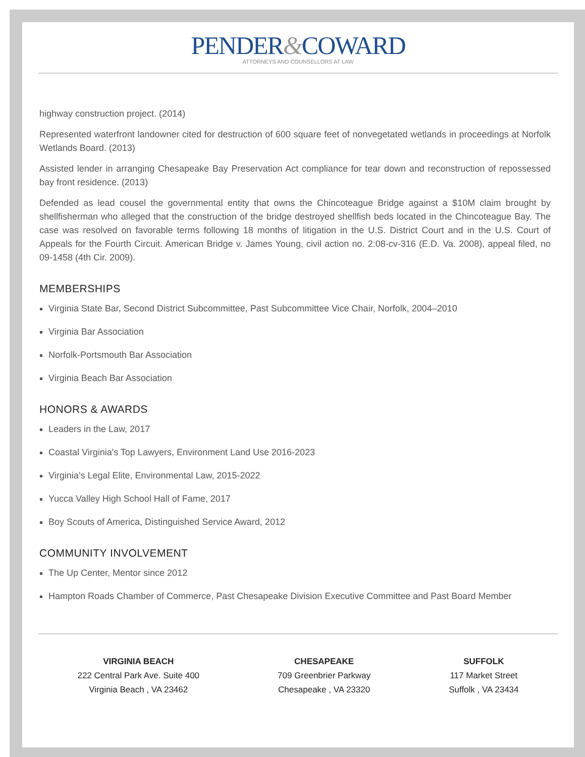PENDER&COWARD
ATTORNEYS AND COUNSELLORS AT LAW
highway construction project. (2014)
Represented waterfront landowner cited for destruction of 600 square feet of nonvegetated wetlands in proceedings at Norfolk Wetlands Board. (2013)
Assisted lender in arranging Chesapeake Bay Preservation Act compliance for tear down and reconstruction of repossessed bay front residence. (2013)
Defended as lead cousel the governmental entity that owns the Chincoteague Bridge against a $10M claim brought by shellfisherman who alleged that the construction of the bridge destroyed shellfish beds located in the Chincoteague Bay. The case was resolved on favorable terms following 18 months of litigation in the U.S. District Court and in the U.S. Court of Appeals for the Fourth Circuit. American Bridge v. James Young, civil action no. 2:08-cv-316 (E.D. Va. 2008), appeal filed, no 09-1458 (4th Cir. 2009).
MEMBERSHIPS
Virginia State Bar, Second District Subcommittee, Past Subcommittee Vice Chair, Norfolk, 2004–2010
Virginia Bar Association
Norfolk-Portsmouth Bar Association
Virginia Beach Bar Association
HONORS & AWARDS
Leaders in the Law, 2017
Coastal Virginia's Top Lawyers, Environment Land Use 2016-2023
Virginia’s Legal Elite, Environmental Law, 2015-2022
Yucca Valley High School Hall of Fame, 2017
Boy Scouts of America, Distinguished Service Award, 2012
COMMUNITY INVOLVEMENT
The Up Center, Mentor since 2012
Hampton Roads Chamber of Commerce, Past Chesapeake Division Executive Committee and Past Board Member
VIRGINIA BEACH
222 Central Park Ave. Suite 400
Virginia Beach , VA 23462
CHESAPEAKE
709 Greenbrier Parkway
Chesapeake , VA 23320
SUFFOLK
117 Market Street
Suffolk , VA 23434